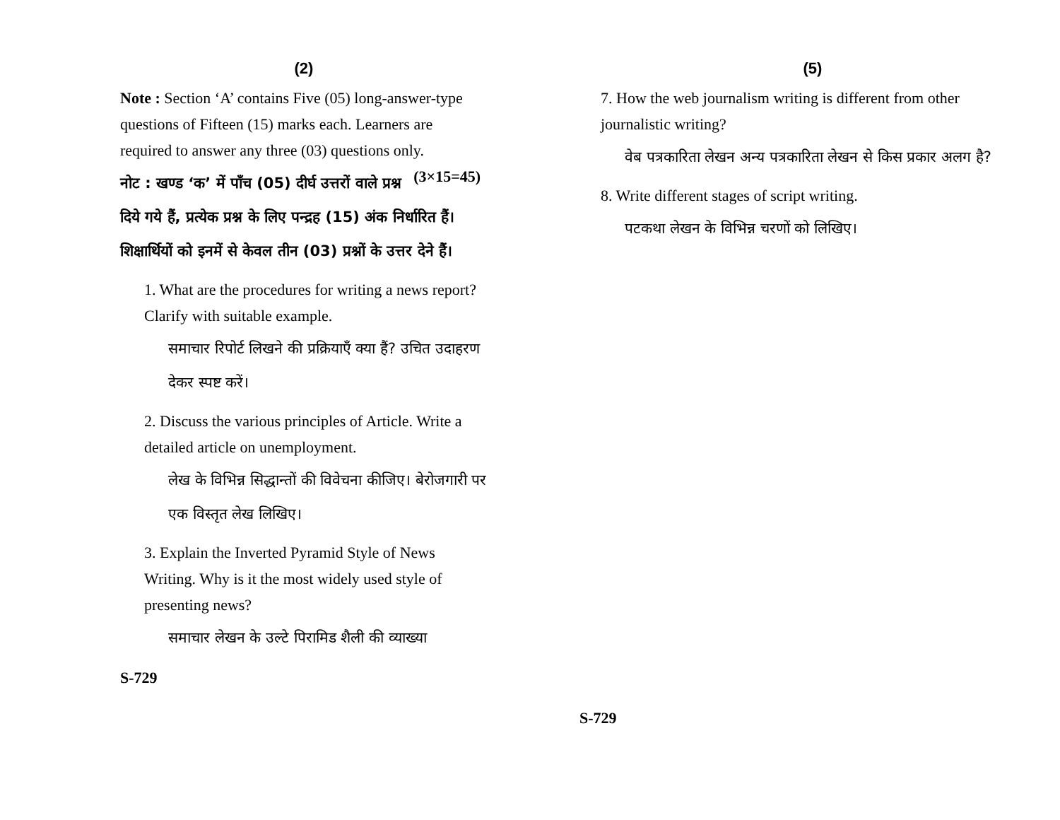(2)
Note : Section ‘A’ contains Five (05) long-answer-type questions of Fifteen (15) marks each. Learners are required to answer any three (03) questions only. (3×15=45)
नोट : खण्ड ‘क’ में पाँच (05) दीर्घ उत्तरों वाले प्रश्न दिये गये हैं, प्रत्येक प्रश्न के लिए पन्द्रह (15) अंक निर्धारित हैं। शिक्षार्थियों को इनमें से केवल तीन (03) प्रश्नों के उत्तर देने हैं।
1. What are the procedures for writing a news report? Clarify with suitable example.
समाचार रिपोर्ट लिखने की प्रक्रियाएँ क्या हैं? उचित उदाहरण देकर स्पष्ट करें।
2. Discuss the various principles of Article. Write a detailed article on unemployment.
लेख के विभिन्न सिद्धान्तों की विवेचना कीजिए। बेरोजगारी पर एक विस्तृत लेख लिखिए।
3. Explain the Inverted Pyramid Style of News Writing. Why is it the most widely used style of presenting news?
समाचार लेखन के उल्टे पिरामिड शैली की व्याख्या
S-729
(5)
7. How the web journalism writing is different from other journalistic writing?
वेब पत्रकारिता लेखन अन्य पत्रकारिता लेखन से किस प्रकार अलग है?
8. Write different stages of script writing.
पटकथा लेखन के विभिन्न चरणों को लिखिए।
S-729